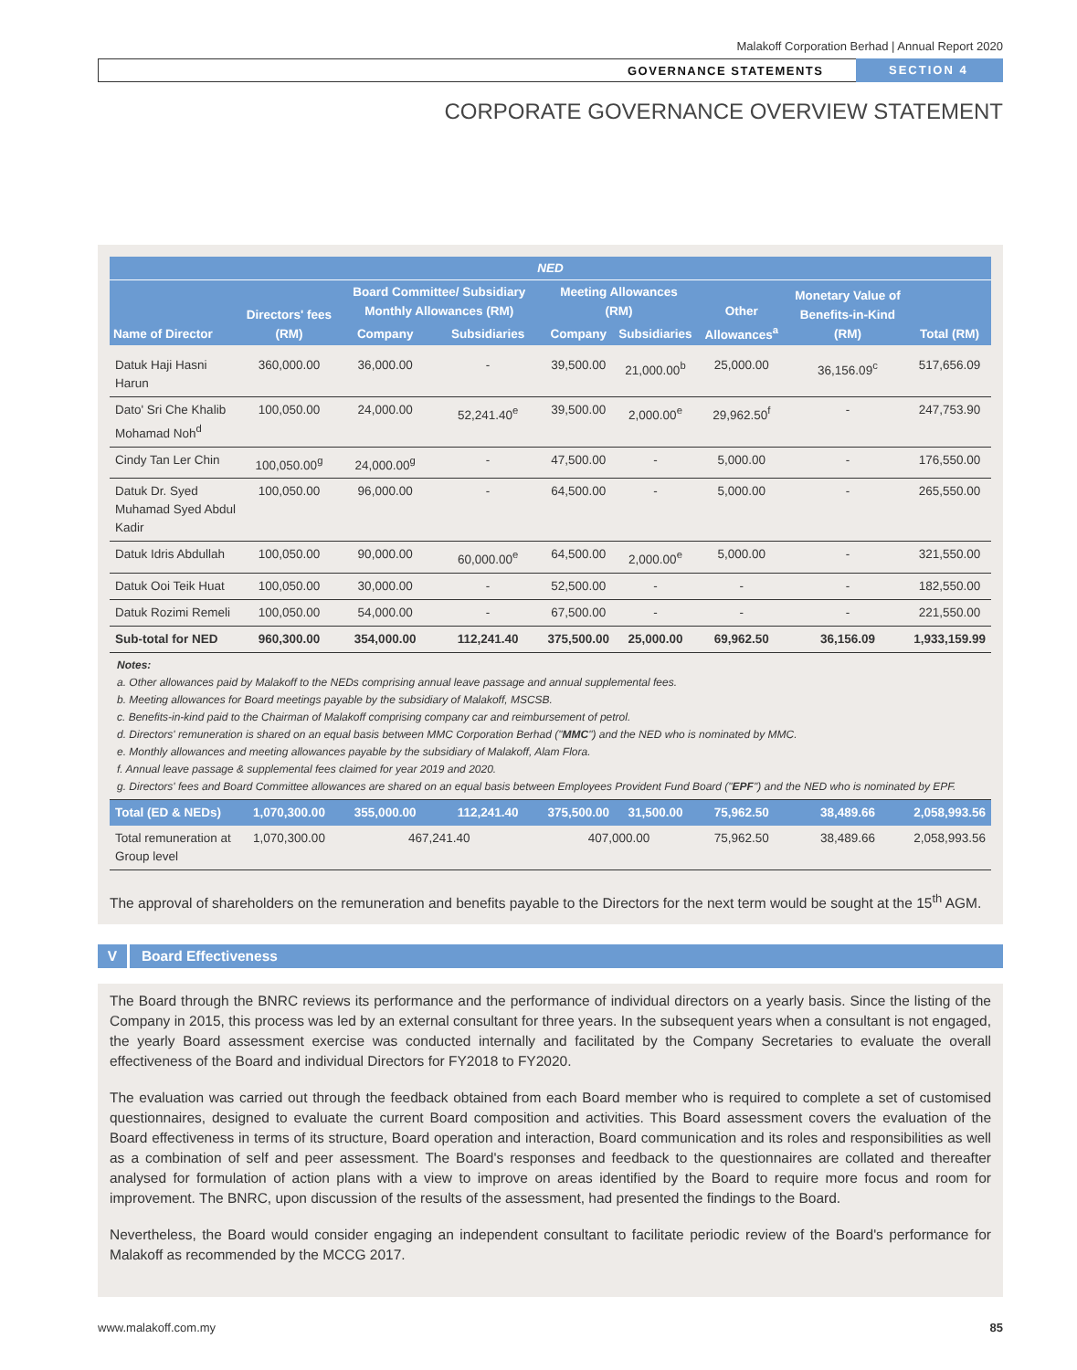Malakoff Corporation Berhad | Annual Report 2020
GOVERNANCE STATEMENTS SECTION 4
CORPORATE GOVERNANCE OVERVIEW STATEMENT
| NED | | | | | | | | |
| --- | --- | --- | --- | --- | --- | --- | --- | --- |
| Name of Director | Directors' fees (RM) | Board Committee/ Subsidiary Monthly Allowances (RM) | | Meeting Allowances (RM) | | Other Allowances<sup>a</sup> | Monetary Value of Benefits-in-Kind (RM) | Total (RM) |
| | | Company | Subsidiaries | Company | Subsidiaries | | | |
| Datuk Haji Hasni Harun | 360,000.00 | 36,000.00 | - | 39,500.00 | 21,000.00<sup>b</sup> | 25,000.00 | 36,156.09<sup>c</sup> | 517,656.09 |
| Dato' Sri Che Khalib Mohamad Noh<sup>d</sup> | 100,050.00 | 24,000.00 | 52,241.40<sup>e</sup> | 39,500.00 | 2,000.00<sup>e</sup> | 29,962.50<sup>f</sup> | - | 247,753.90 |
| Cindy Tan Ler Chin | 100,050.00<sup>g</sup> | 24,000.00<sup>g</sup> | - | 47,500.00 | - | 5,000.00 | - | 176,550.00 |
| Datuk Dr. Syed Muhamad Syed Abdul Kadir | 100,050.00 | 96,000.00 | - | 64,500.00 | - | 5,000.00 | - | 265,550.00 |
| Datuk Idris Abdullah | 100,050.00 | 90,000.00 | 60,000.00<sup>e</sup> | 64,500.00 | 2,000.00<sup>e</sup> | 5,000.00 | - | 321,550.00 |
| Datuk Ooi Teik Huat | 100,050.00 | 30,000.00 | - | 52,500.00 | - | - | - | 182,550.00 |
| Datuk Rozimi Remeli | 100,050.00 | 54,000.00 | - | 67,500.00 | - | - | - | 221,550.00 |
| Sub-total for NED | 960,300.00 | 354,000.00 | 112,241.40 | 375,500.00 | 25,000.00 | 69,962.50 | 36,156.09 | 1,933,159.99 |
| Notes: a. Other allowances paid by Malakoff to the NEDs comprising annual leave passage and annual supplemental fees. b. Meeting allowances for Board meetings payable by the subsidiary of Malakoff, MSCSB. c. Benefits-in-kind paid to the Chairman of Malakoff comprising company car and reimbursement of petrol. d. Directors' remuneration is shared on an equal basis between MMC Corporation Berhad (" MMC ") and the NED who is nominated by MMC. e. Monthly allowances and meeting allowances payable by the subsidiary of Malakoff, Alam Flora. f. Annual leave passage & supplemental fees claimed for year 2019 and 2020. g. Directors' fees and Board Committee allowances are shared on an equal basis between Employees Provident Fund Board (" EPF ") and the NED who is nominated by EPF. | | | | | | | | |
| Total (ED & NEDs) | 1,070,300.00 | 355,000.00 | 112,241.40 | 375,500.00 | 31,500.00 | 75,962.50 | 38,489.66 | 2,058,993.56 |
| Total remuneration at Group level | 1,070,300.00 | 467,241.40 | | 407,000.00 | | 75,962.50 | 38,489.66 | 2,058,993.56 |
The approval of shareholders on the remuneration and benefits payable to the Directors for the next term would be sought at the 15<sup>th</sup> AGM.
V Board Effectiveness
The Board through the BNRC reviews its performance and the performance of individual directors on a yearly basis. Since the listing of the Company in 2015, this process was led by an external consultant for three years. In the subsequent years when a consultant is not engaged, the yearly Board assessment exercise was conducted internally and facilitated by the Company Secretaries to evaluate the overall effectiveness of the Board and individual Directors for FY2018 to FY2020.
The evaluation was carried out through the feedback obtained from each Board member who is required to complete a set of customised questionnaires, designed to evaluate the current Board composition and activities. This Board assessment covers the evaluation of the Board effectiveness in terms of its structure, Board operation and interaction, Board communication and its roles and responsibilities as well as a combination of self and peer assessment. The Board's responses and feedback to the questionnaires are collated and thereafter analysed for formulation of action plans with a view to improve on areas identified by the Board to require more focus and room for improvement. The BNRC, upon discussion of the results of the assessment, had presented the findings to the Board.
Nevertheless, the Board would consider engaging an independent consultant to facilitate periodic review of the Board's performance for Malakoff as recommended by the MCCG 2017.
www.malakoff.com.my 85